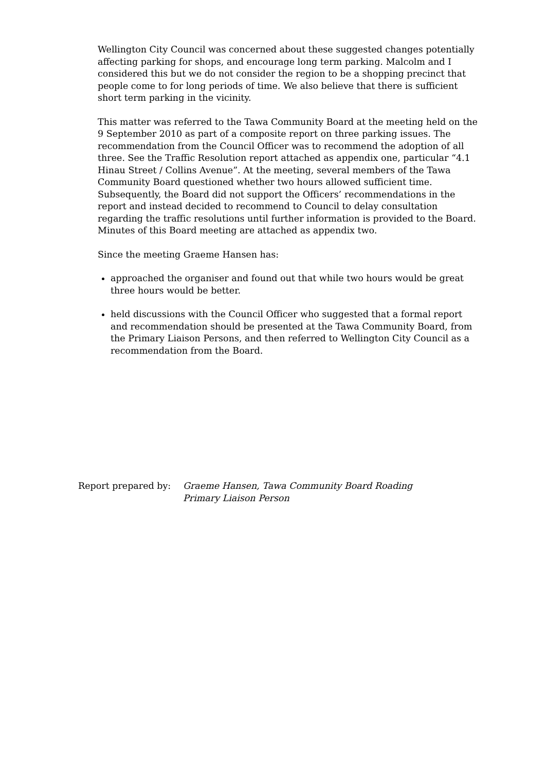Wellington City Council was concerned about these suggested changes potentially affecting parking for shops, and encourage long term parking. Malcolm and I considered this but we do not consider the region to be a shopping precinct that people come to for long periods of time. We also believe that there is sufficient short term parking in the vicinity.
This matter was referred to the Tawa Community Board at the meeting held on the 9 September 2010 as part of a composite report on three parking issues. The recommendation from the Council Officer was to recommend the adoption of all three. See the Traffic Resolution report attached as appendix one, particular “4.1 Hinau Street / Collins Avenue”. At the meeting, several members of the Tawa Community Board questioned whether two hours allowed sufficient time. Subsequently, the Board did not support the Officers’ recommendations in the report and instead decided to recommend to Council to delay consultation regarding the traffic resolutions until further information is provided to the Board. Minutes of this Board meeting are attached as appendix two.
Since the meeting Graeme Hansen has:
approached the organiser and found out that while two hours would be great three hours would be better.
held discussions with the Council Officer who suggested that a formal report and recommendation should be presented at the Tawa Community Board, from the Primary Liaison Persons, and then referred to Wellington City Council as a recommendation from the Board.
Report prepared by: Graeme Hansen, Tawa Community Board Roading
Primary Liaison Person